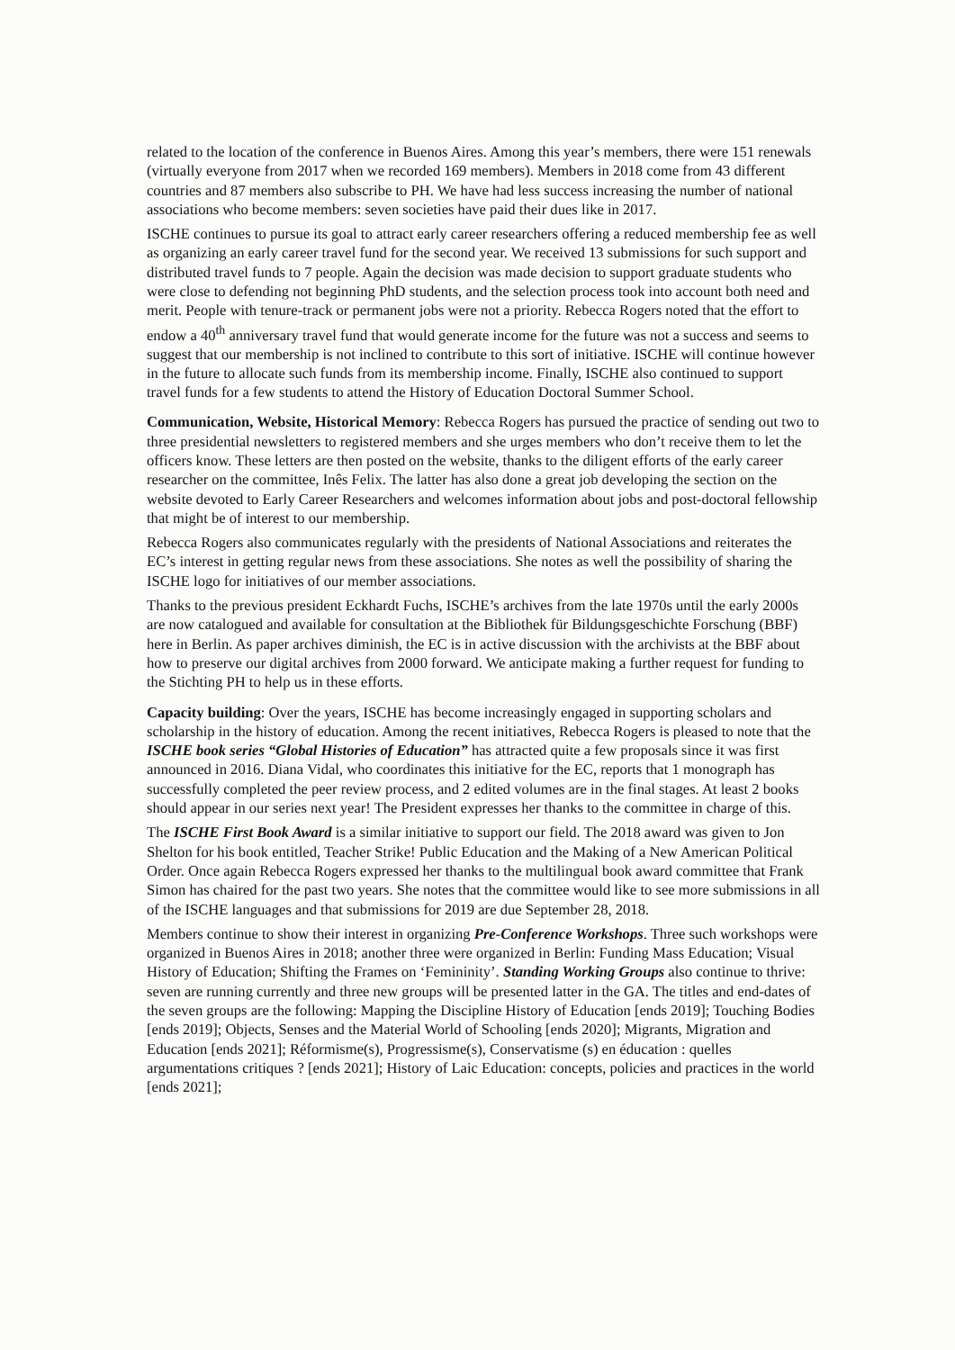related to the location of the conference in Buenos Aires. Among this year’s members, there were 151 renewals (virtually everyone from 2017 when we recorded 169 members). Members in 2018 come from 43 different countries and 87 members also subscribe to PH. We have had less success increasing the number of national associations who become members: seven societies have paid their dues like in 2017.
ISCHE continues to pursue its goal to attract early career researchers offering a reduced membership fee as well as organizing an early career travel fund for the second year. We received 13 submissions for such support and distributed travel funds to 7 people. Again the decision was made decision to support graduate students who were close to defending not beginning PhD students, and the selection process took into account both need and merit. People with tenure-track or permanent jobs were not a priority. Rebecca Rogers noted that the effort to endow a 40<sup>th</sup> anniversary travel fund that would generate income for the future was not a success and seems to suggest that our membership is not inclined to contribute to this sort of initiative. ISCHE will continue however in the future to allocate such funds from its membership income. Finally, ISCHE also continued to support travel funds for a few students to attend the History of Education Doctoral Summer School.
Communication, Website, Historical Memory: Rebecca Rogers has pursued the practice of sending out two to three presidential newsletters to registered members and she urges members who don’t receive them to let the officers know. These letters are then posted on the website, thanks to the diligent efforts of the early career researcher on the committee, Inês Felix. The latter has also done a great job developing the section on the website devoted to Early Career Researchers and welcomes information about jobs and post-doctoral fellowship that might be of interest to our membership.
Rebecca Rogers also communicates regularly with the presidents of National Associations and reiterates the EC’s interest in getting regular news from these associations. She notes as well the possibility of sharing the ISCHE logo for initiatives of our member associations.
Thanks to the previous president Eckhardt Fuchs, ISCHE’s archives from the late 1970s until the early 2000s are now catalogued and available for consultation at the Bibliothek für Bildungsgeschichte Forschung (BBF) here in Berlin. As paper archives diminish, the EC is in active discussion with the archivists at the BBF about how to preserve our digital archives from 2000 forward. We anticipate making a further request for funding to the Stichting PH to help us in these efforts.
Capacity building: Over the years, ISCHE has become increasingly engaged in supporting scholars and scholarship in the history of education. Among the recent initiatives, Rebecca Rogers is pleased to note that the ISCHE book series “Global Histories of Education” has attracted quite a few proposals since it was first announced in 2016. Diana Vidal, who coordinates this initiative for the EC, reports that 1 monograph has successfully completed the peer review process, and 2 edited volumes are in the final stages. At least 2 books should appear in our series next year! The President expresses her thanks to the committee in charge of this.
The ISCHE First Book Award is a similar initiative to support our field. The 2018 award was given to Jon Shelton for his book entitled, Teacher Strike! Public Education and the Making of a New American Political Order. Once again Rebecca Rogers expressed her thanks to the multilingual book award committee that Frank Simon has chaired for the past two years. She notes that the committee would like to see more submissions in all of the ISCHE languages and that submissions for 2019 are due September 28, 2018.
Members continue to show their interest in organizing Pre-Conference Workshops. Three such workshops were organized in Buenos Aires in 2018; another three were organized in Berlin: Funding Mass Education; Visual History of Education; Shifting the Frames on ‘Femininity’. Standing Working Groups also continue to thrive: seven are running currently and three new groups will be presented latter in the GA. The titles and end-dates of the seven groups are the following: Mapping the Discipline History of Education [ends 2019]; Touching Bodies [ends 2019]; Objects, Senses and the Material World of Schooling [ends 2020]; Migrants, Migration and Education [ends 2021]; Réformisme(s), Progressisme(s), Conservatisme (s) en éducation : quelles argumentations critiques ? [ends 2021]; History of Laic Education: concepts, policies and practices in the world [ends 2021];